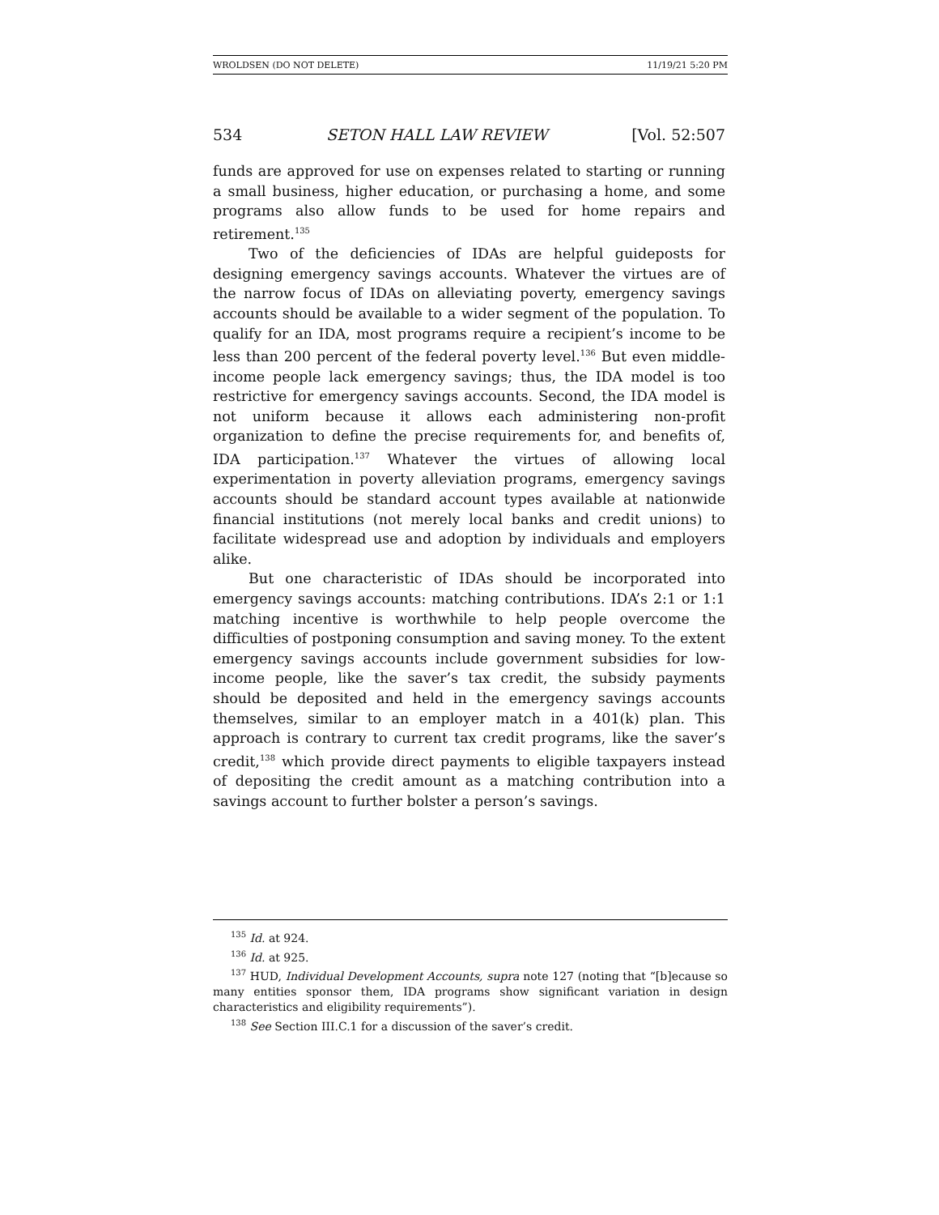WROLDSEN (DO NOT DELETE) 11/19/21 5:20 PM
534 SETON HALL LAW REVIEW [Vol. 52:507
funds are approved for use on expenses related to starting or running a small business, higher education, or purchasing a home, and some programs also allow funds to be used for home repairs and retirement.<sup>135</sup>
Two of the deficiencies of IDAs are helpful guideposts for designing emergency savings accounts. Whatever the virtues are of the narrow focus of IDAs on alleviating poverty, emergency savings accounts should be available to a wider segment of the population. To qualify for an IDA, most programs require a recipient’s income to be less than 200 percent of the federal poverty level.<sup>136</sup> But even middle-income people lack emergency savings; thus, the IDA model is too restrictive for emergency savings accounts. Second, the IDA model is not uniform because it allows each administering non-profit organization to define the precise requirements for, and benefits of, IDA participation.<sup>137</sup> Whatever the virtues of allowing local experimentation in poverty alleviation programs, emergency savings accounts should be standard account types available at nationwide financial institutions (not merely local banks and credit unions) to facilitate widespread use and adoption by individuals and employers alike.
But one characteristic of IDAs should be incorporated into emergency savings accounts: matching contributions. IDA’s 2:1 or 1:1 matching incentive is worthwhile to help people overcome the difficulties of postponing consumption and saving money. To the extent emergency savings accounts include government subsidies for low-income people, like the saver’s tax credit, the subsidy payments should be deposited and held in the emergency savings accounts themselves, similar to an employer match in a 401(k) plan. This approach is contrary to current tax credit programs, like the saver’s credit,<sup>138</sup> which provide direct payments to eligible taxpayers instead of depositing the credit amount as a matching contribution into a savings account to further bolster a person’s savings.
<sup>135</sup> Id. at 924.
<sup>136</sup> Id. at 925.
<sup>137</sup> HUD, Individual Development Accounts, supra note 127 (noting that “[b]ecause so many entities sponsor them, IDA programs show significant variation in design characteristics and eligibility requirements”).
<sup>138</sup> See Section III.C.1 for a discussion of the saver’s credit.